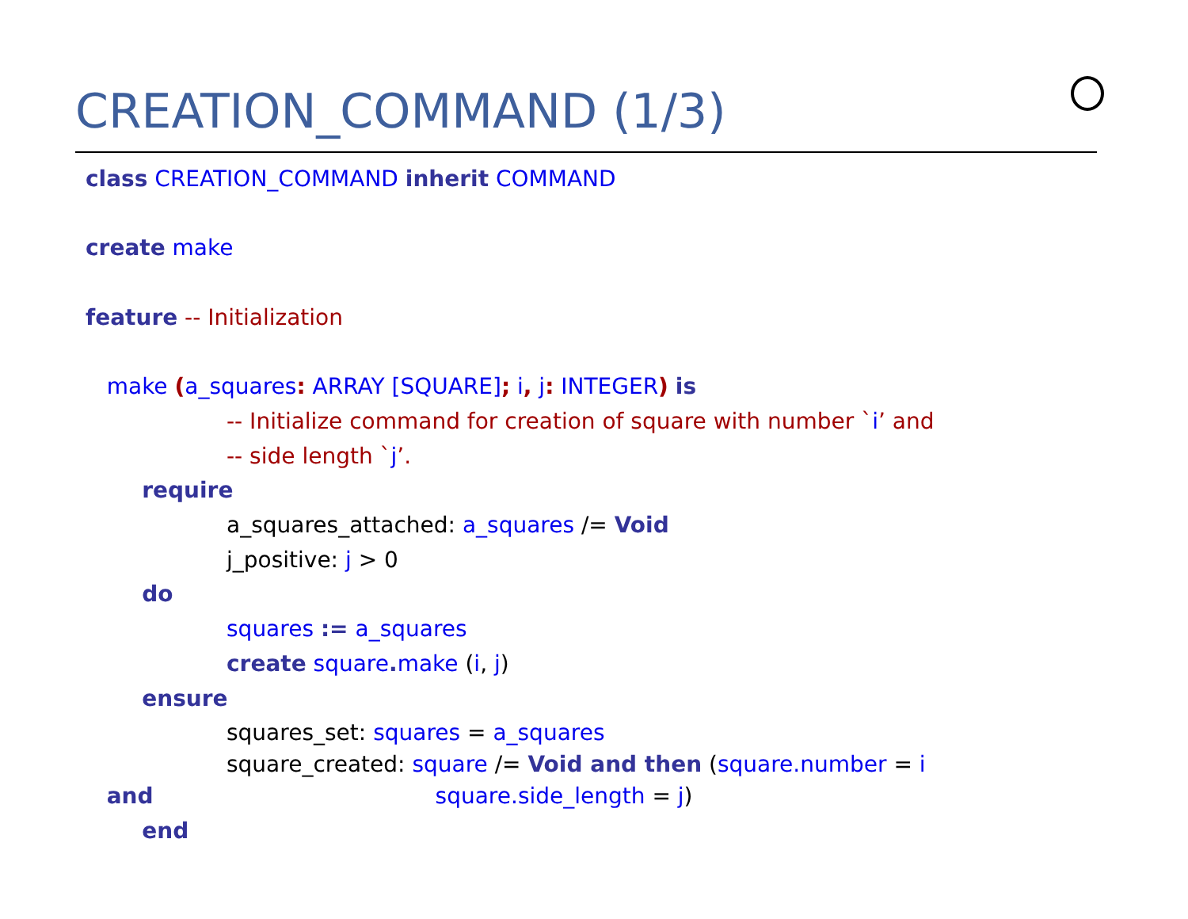CREATION_COMMAND (1/3)
class CREATION_COMMAND inherit COMMAND
create make
feature -- Initialization
make (a_squares: ARRAY [SQUARE]; i, j: INTEGER) is
-- Initialize command for creation of square with number `i’ and
-- side length `j’.
require
a_squares_attached: a_squares /= Void
j_positive: j > 0
do
squares := a_squares
create square. make (i, j)
ensure
squares_set: squares = a_squares
square_created: square /= Void and then (square.number = i
and square.side_length = j)
end